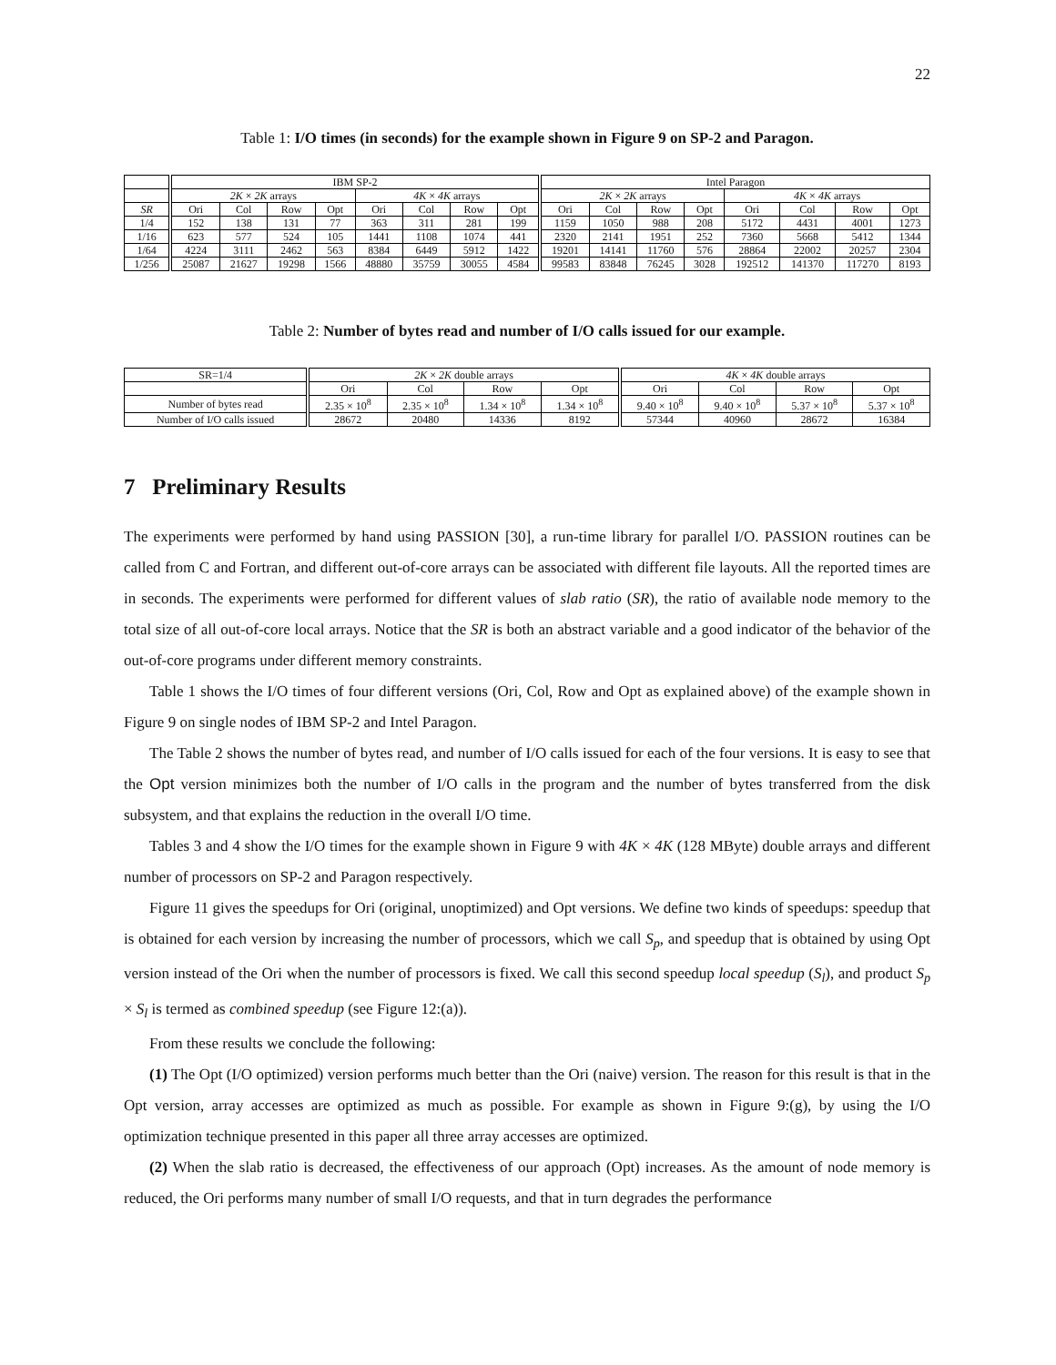22
Table 1: I/O times (in seconds) for the example shown in Figure 9 on SP-2 and Paragon.
| | IBM SP-2 | | | | | | | | Intel Paragon | | | | | | | |
| --- | --- | --- | --- | --- | --- | --- | --- | --- | --- | --- | --- | --- | --- | --- | --- | --- |
| | 2K × 2K arrays | | | | 4K × 4K arrays | | | | 2K × 2K arrays | | | | 4K × 4K arrays | | | |
| SR | Ori | Col | Row | Opt | Ori | Col | Row | Opt | Ori | Col | Row | Opt | Ori | Col | Row | Opt |
| 1/4 | 152 | 138 | 131 | 77 | 363 | 311 | 281 | 199 | 1159 | 1050 | 988 | 208 | 5172 | 4431 | 4001 | 1273 |
| 1/16 | 623 | 577 | 524 | 105 | 1441 | 1108 | 1074 | 441 | 2320 | 2141 | 1951 | 252 | 7360 | 5668 | 5412 | 1344 |
| 1/64 | 4224 | 3111 | 2462 | 563 | 8384 | 6449 | 5912 | 1422 | 19201 | 14141 | 11760 | 576 | 28864 | 22002 | 20257 | 2304 |
| 1/256 | 25087 | 21627 | 19298 | 1566 | 48880 | 35759 | 30055 | 4584 | 99583 | 83848 | 76245 | 3028 | 192512 | 141370 | 117270 | 8193 |
Table 2: Number of bytes read and number of I/O calls issued for our example.
| SR=1/4 | 2K × 2K double arrays | | | | 4K × 4K double arrays | | | |
| --- | --- | --- | --- | --- | --- | --- | --- | --- |
| | Ori | Col | Row | Opt | Ori | Col | Row | Opt |
| Number of bytes read | 2.35 × 10<sup>8</sup> | 2.35 × 10<sup>8</sup> | 1.34 × 10<sup>8</sup> | 1.34 × 10<sup>8</sup> | 9.40 × 10<sup>8</sup> | 9.40 × 10<sup>8</sup> | 5.37 × 10<sup>8</sup> | 5.37 × 10<sup>8</sup> |
| Number of I/O calls issued | 28672 | 20480 | 14336 | 8192 | 57344 | 40960 | 28672 | 16384 |
7 Preliminary Results
The experiments were performed by hand using PASSION [30], a run-time library for parallel I/O. PASSION routines can be called from C and Fortran, and different out-of-core arrays can be associated with different file layouts. All the reported times are in seconds. The experiments were performed for different values of slab ratio (SR), the ratio of available node memory to the total size of all out-of-core local arrays. Notice that the SR is both an abstract variable and a good indicator of the behavior of the out-of-core programs under different memory constraints.
Table 1 shows the I/O times of four different versions (Ori, Col, Row and Opt as explained above) of the example shown in Figure 9 on single nodes of IBM SP-2 and Intel Paragon.
The Table 2 shows the number of bytes read, and number of I/O calls issued for each of the four versions. It is easy to see that the Opt version minimizes both the number of I/O calls in the program and the number of bytes transferred from the disk subsystem, and that explains the reduction in the overall I/O time.
Tables 3 and 4 show the I/O times for the example shown in Figure 9 with 4K × 4K (128 MByte) double arrays and different number of processors on SP-2 and Paragon respectively.
Figure 11 gives the speedups for Ori (original, unoptimized) and Opt versions. We define two kinds of speedups: speedup that is obtained for each version by increasing the number of processors, which we call S<sub>p</sub>, and speedup that is obtained by using Opt version instead of the Ori when the number of processors is fixed. We call this second speedup local speedup (S<sub>l</sub>), and product S<sub>p</sub> × S<sub>l</sub> is termed as combined speedup (see Figure 12:(a)).
From these results we conclude the following:
(1) The Opt (I/O optimized) version performs much better than the Ori (naive) version. The reason for this result is that in the Opt version, array accesses are optimized as much as possible. For example as shown in Figure 9:(g), by using the I/O optimization technique presented in this paper all three array accesses are optimized.
(2) When the slab ratio is decreased, the effectiveness of our approach (Opt) increases. As the amount of node memory is reduced, the Ori performs many number of small I/O requests, and that in turn degrades the performance